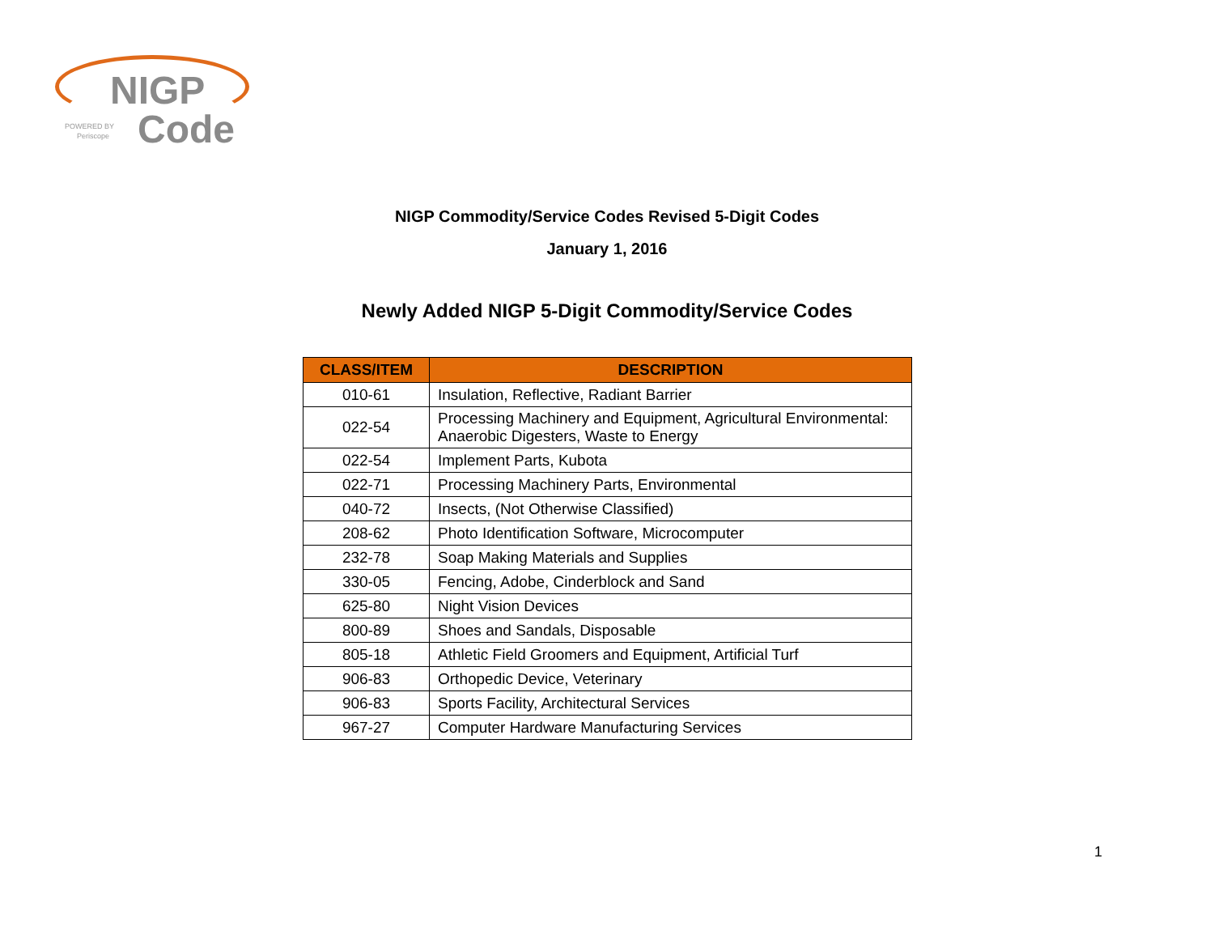NIGP
Code
POWERED BY
Periscope
NIGP Commodity/Service Codes Revised 5-Digit Codes
January 1, 2016
Newly Added NIGP 5-Digit Commodity/Service Codes
| CLASS/ITEM | DESCRIPTION |
| --- | --- |
| 010-61 | Insulation, Reflective, Radiant Barrier |
| 022-54 | Processing Machinery and Equipment, Agricultural Environmental: Anaerobic Digesters, Waste to Energy |
| 022-54 | Implement Parts, Kubota |
| 022-71 | Processing Machinery Parts, Environmental |
| 040-72 | Insects, (Not Otherwise Classified) |
| 208-62 | Photo Identification Software, Microcomputer |
| 232-78 | Soap Making Materials and Supplies |
| 330-05 | Fencing, Adobe, Cinderblock and Sand |
| 625-80 | Night Vision Devices |
| 800-89 | Shoes and Sandals, Disposable |
| 805-18 | Athletic Field Groomers and Equipment, Artificial Turf |
| 906-83 | Orthopedic Device, Veterinary |
| 906-83 | Sports Facility, Architectural Services |
| 967-27 | Computer Hardware Manufacturing Services |
1